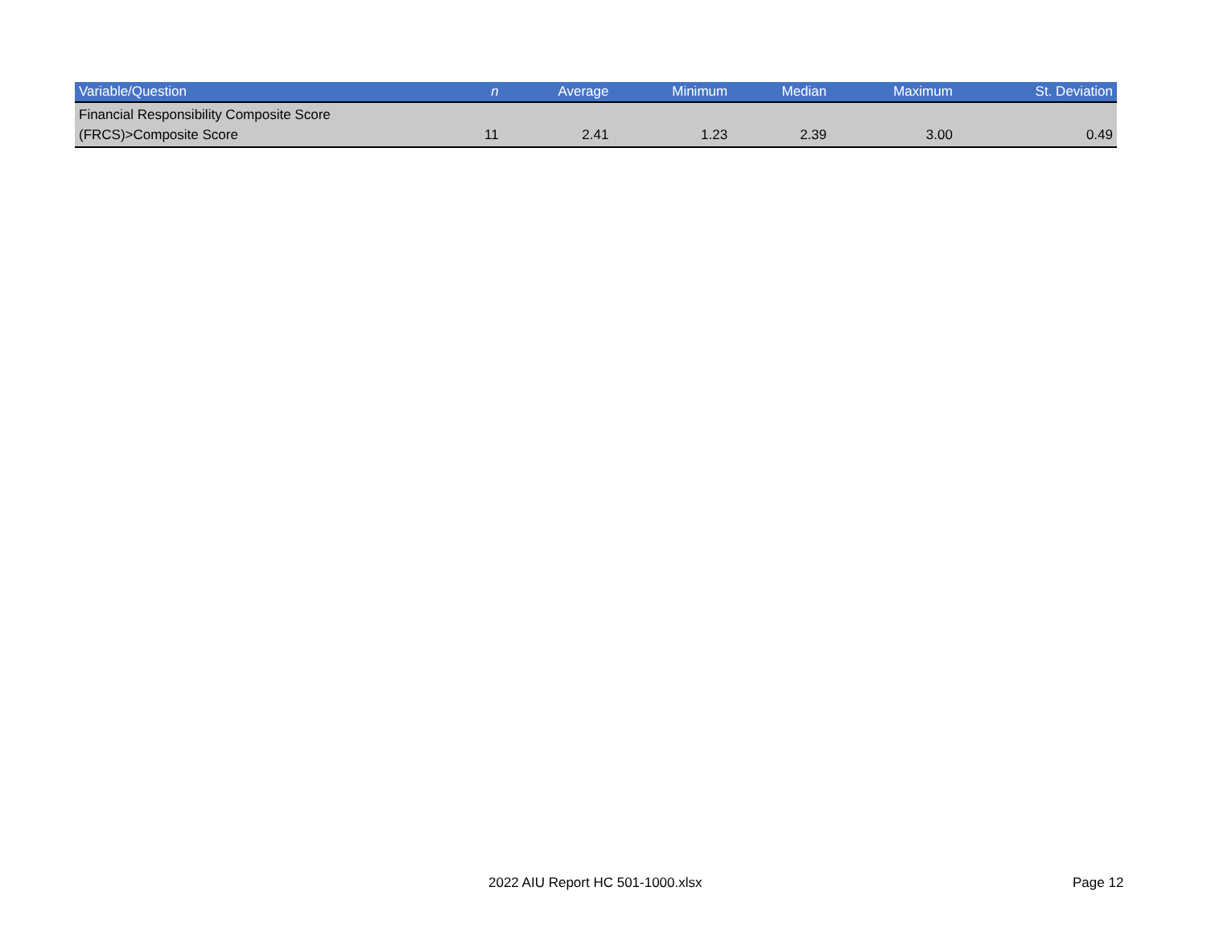| Variable/Question | n | Average | Minimum | Median | Maximum | St. Deviation |
| --- | --- | --- | --- | --- | --- | --- |
| Financial Responsibility Composite Score (FRCS)>Composite Score | 11 | 2.41 | 1.23 | 2.39 | 3.00 | 0.49 |
2022 AIU Report HC 501-1000.xlsx Page 12